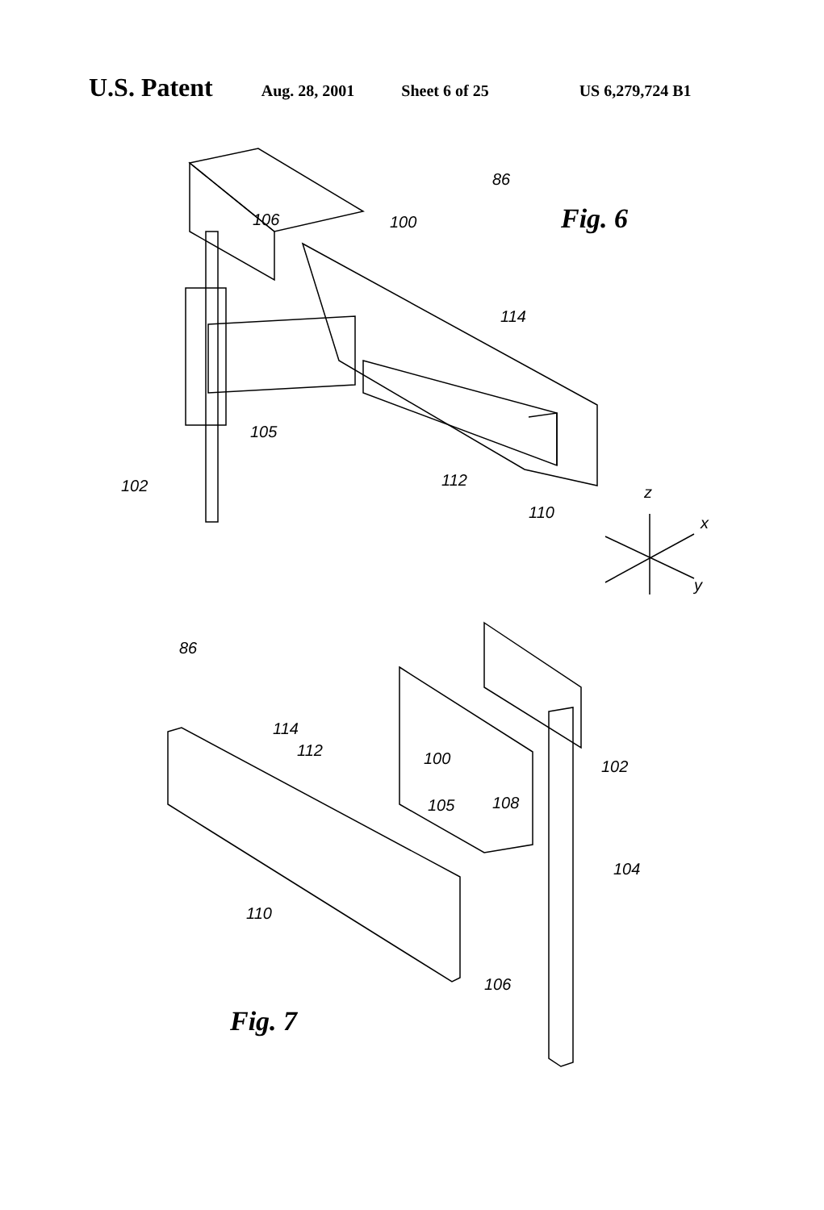U.S. Patent Aug. 28, 2001 Sheet 6 of 25 US 6,279,724 B1
86
106
100
Fig. 6
114
105
102
112
110
z
x
y
86
114
112
100
102
105
108
104
110
106
Fig. 7